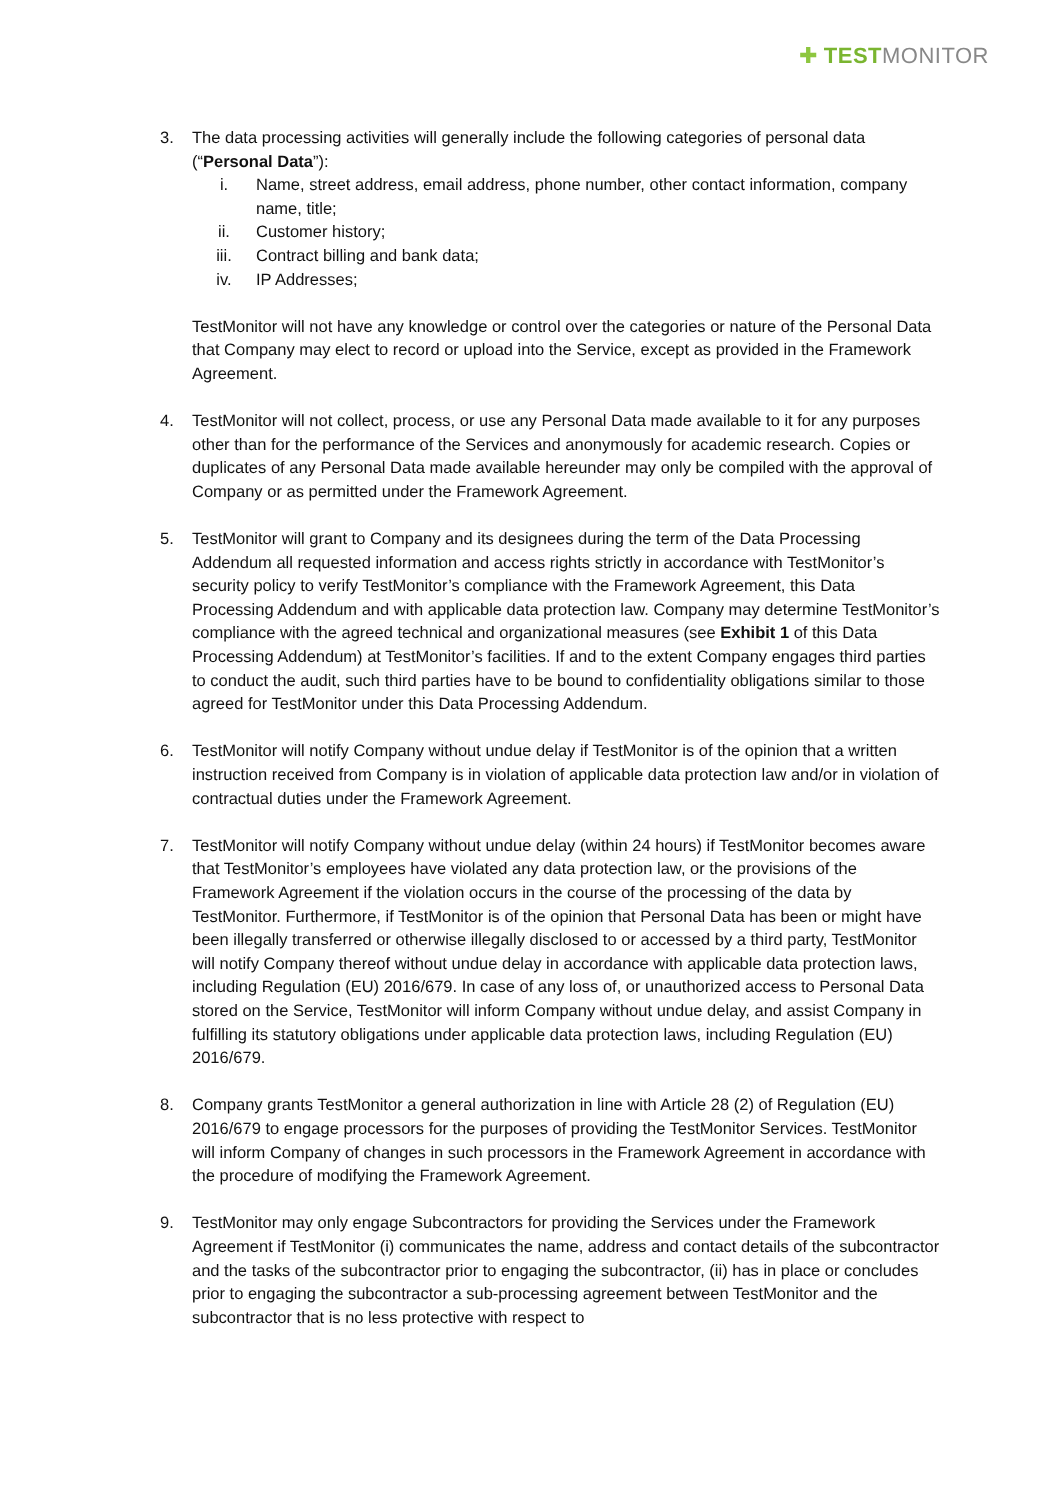✚ TEST MONITOR
3. The data processing activities will generally include the following categories of personal data (“Personal Data”):
i. Name, street address, email address, phone number, other contact information, company name, title;
ii. Customer history;
iii. Contract billing and bank data;
iv. IP Addresses;
TestMonitor will not have any knowledge or control over the categories or nature of the Personal Data that Company may elect to record or upload into the Service, except as provided in the Framework Agreement.
4. TestMonitor will not collect, process, or use any Personal Data made available to it for any purposes other than for the performance of the Services and anonymously for academic research. Copies or duplicates of any Personal Data made available hereunder may only be compiled with the approval of Company or as permitted under the Framework Agreement.
5. TestMonitor will grant to Company and its designees during the term of the Data Processing Addendum all requested information and access rights strictly in accordance with TestMonitor’s security policy to verify TestMonitor’s compliance with the Framework Agreement, this Data Processing Addendum and with applicable data protection law. Company may determine TestMonitor’s compliance with the agreed technical and organizational measures (see Exhibit 1 of this Data Processing Addendum) at TestMonitor’s facilities. If and to the extent Company engages third parties to conduct the audit, such third parties have to be bound to confidentiality obligations similar to those agreed for TestMonitor under this Data Processing Addendum.
6. TestMonitor will notify Company without undue delay if TestMonitor is of the opinion that a written instruction received from Company is in violation of applicable data protection law and/or in violation of contractual duties under the Framework Agreement.
7. TestMonitor will notify Company without undue delay (within 24 hours) if TestMonitor becomes aware that TestMonitor’s employees have violated any data protection law, or the provisions of the Framework Agreement if the violation occurs in the course of the processing of the data by TestMonitor. Furthermore, if TestMonitor is of the opinion that Personal Data has been or might have been illegally transferred or otherwise illegally disclosed to or accessed by a third party, TestMonitor will notify Company thereof without undue delay in accordance with applicable data protection laws, including Regulation (EU) 2016/679. In case of any loss of, or unauthorized access to Personal Data stored on the Service, TestMonitor will inform Company without undue delay, and assist Company in fulfilling its statutory obligations under applicable data protection laws, including Regulation (EU) 2016/679.
8. Company grants TestMonitor a general authorization in line with Article 28 (2) of Regulation (EU) 2016/679 to engage processors for the purposes of providing the TestMonitor Services. TestMonitor will inform Company of changes in such processors in the Framework Agreement in accordance with the procedure of modifying the Framework Agreement.
9. TestMonitor may only engage Subcontractors for providing the Services under the Framework Agreement if TestMonitor (i) communicates the name, address and contact details of the subcontractor and the tasks of the subcontractor prior to engaging the subcontractor, (ii) has in place or concludes prior to engaging the subcontractor a sub-processing agreement between TestMonitor and the subcontractor that is no less protective with respect to